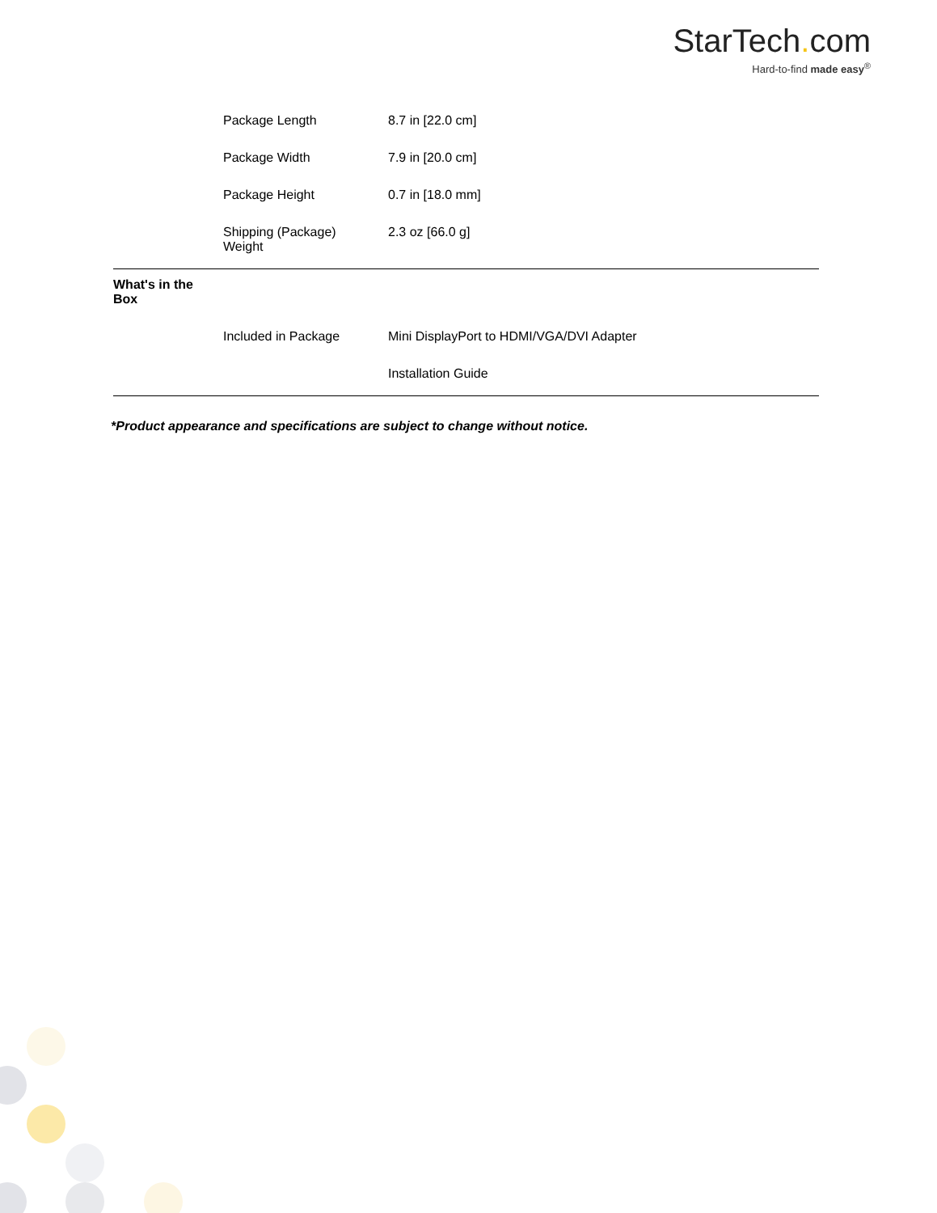StarTech. com
Hard-to-find made easy<sup>®</sup>
| | Package Length | 8.7 in [22.0 cm] |
| | Package Width | 7.9 in [20.0 cm] |
| | Package Height | 0.7 in [18.0 mm] |
| | Shipping (Package) Weight | 2.3 oz [66.0 g] |
| What's in the Box | | |
| | Included in Package | Mini DisplayPort to HDMI/VGA/DVI Adapter |
| | | Installation Guide |
*Product appearance and specifications are subject to change without notice.